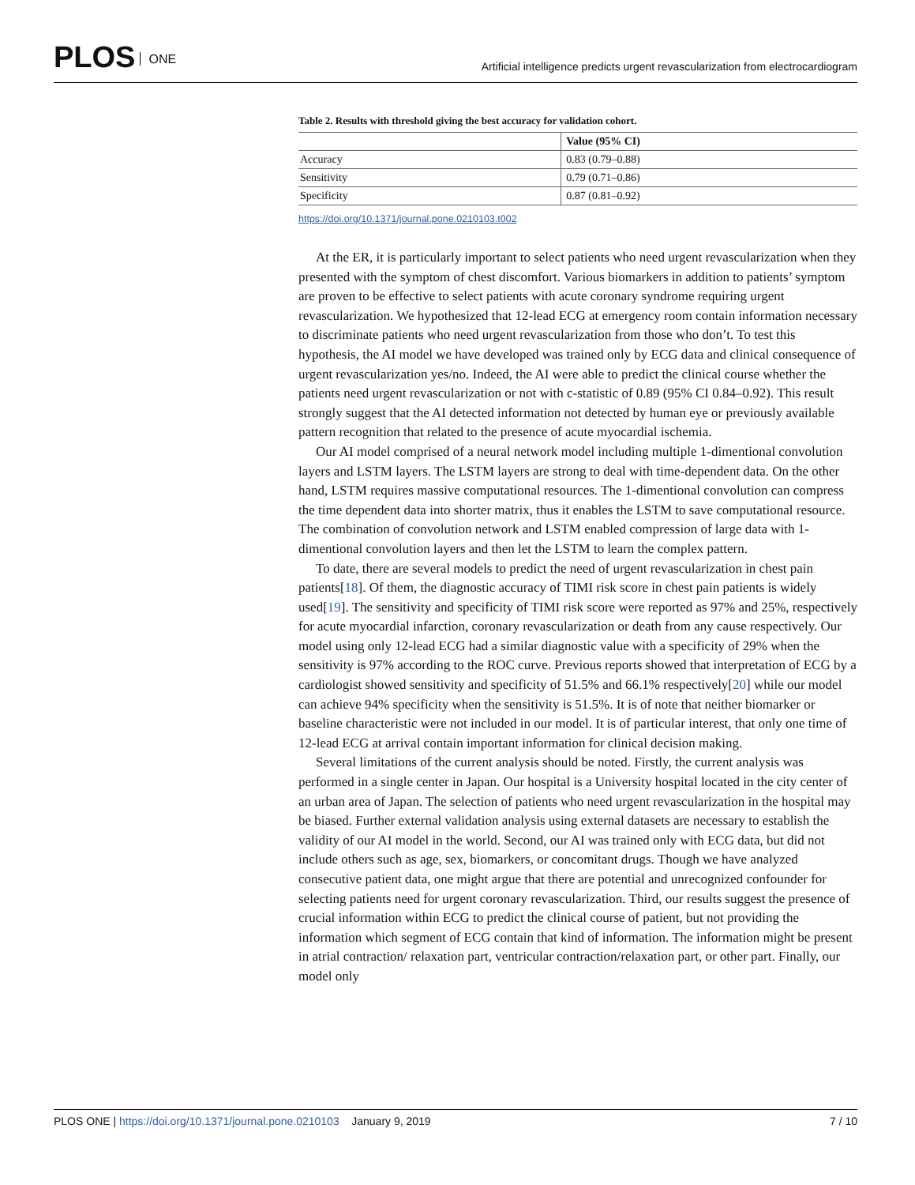PLOS ONE
Artificial intelligence predicts urgent revascularization from electrocardiogram
Table 2. Results with threshold giving the best accuracy for validation cohort.
| | Value (95% CI) |
| --- | --- |
| Accuracy | 0.83 (0.79–0.88) |
| Sensitivity | 0.79 (0.71–0.86) |
| Specificity | 0.87 (0.81–0.92) |
https://doi.org/10.1371/journal.pone.0210103.t002
At the ER, it is particularly important to select patients who need urgent revascularization when they presented with the symptom of chest discomfort. Various biomarkers in addition to patients’ symptom are proven to be effective to select patients with acute coronary syndrome requiring urgent revascularization. We hypothesized that 12-lead ECG at emergency room contain information necessary to discriminate patients who need urgent revascularization from those who don’t. To test this hypothesis, the AI model we have developed was trained only by ECG data and clinical consequence of urgent revascularization yes/no. Indeed, the AI were able to predict the clinical course whether the patients need urgent revascularization or not with c-statistic of 0.89 (95% CI 0.84–0.92). This result strongly suggest that the AI detected information not detected by human eye or previously available pattern recognition that related to the presence of acute myocardial ischemia.
Our AI model comprised of a neural network model including multiple 1-dimentional convolution layers and LSTM layers. The LSTM layers are strong to deal with time-dependent data. On the other hand, LSTM requires massive computational resources. The 1-dimentional convolution can compress the time dependent data into shorter matrix, thus it enables the LSTM to save computational resource. The combination of convolution network and LSTM enabled compression of large data with 1-dimentional convolution layers and then let the LSTM to learn the complex pattern.
To date, there are several models to predict the need of urgent revascularization in chest pain patients[18]. Of them, the diagnostic accuracy of TIMI risk score in chest pain patients is widely used[19]. The sensitivity and specificity of TIMI risk score were reported as 97% and 25%, respectively for acute myocardial infarction, coronary revascularization or death from any cause respectively. Our model using only 12-lead ECG had a similar diagnostic value with a specificity of 29% when the sensitivity is 97% according to the ROC curve. Previous reports showed that interpretation of ECG by a cardiologist showed sensitivity and specificity of 51.5% and 66.1% respectively[20] while our model can achieve 94% specificity when the sensitivity is 51.5%. It is of note that neither biomarker or baseline characteristic were not included in our model. It is of particular interest, that only one time of 12-lead ECG at arrival contain important information for clinical decision making.
Several limitations of the current analysis should be noted. Firstly, the current analysis was performed in a single center in Japan. Our hospital is a University hospital located in the city center of an urban area of Japan. The selection of patients who need urgent revascularization in the hospital may be biased. Further external validation analysis using external datasets are necessary to establish the validity of our AI model in the world. Second, our AI was trained only with ECG data, but did not include others such as age, sex, biomarkers, or concomitant drugs. Though we have analyzed consecutive patient data, one might argue that there are potential and unrecognized confounder for selecting patients need for urgent coronary revascularization. Third, our results suggest the presence of crucial information within ECG to predict the clinical course of patient, but not providing the information which segment of ECG contain that kind of information. The information might be present in atrial contraction/ relaxation part, ventricular contraction/relaxation part, or other part. Finally, our model only
PLOS ONE | https://doi.org/10.1371/journal.pone.0210103 January 9, 2019
7 / 10